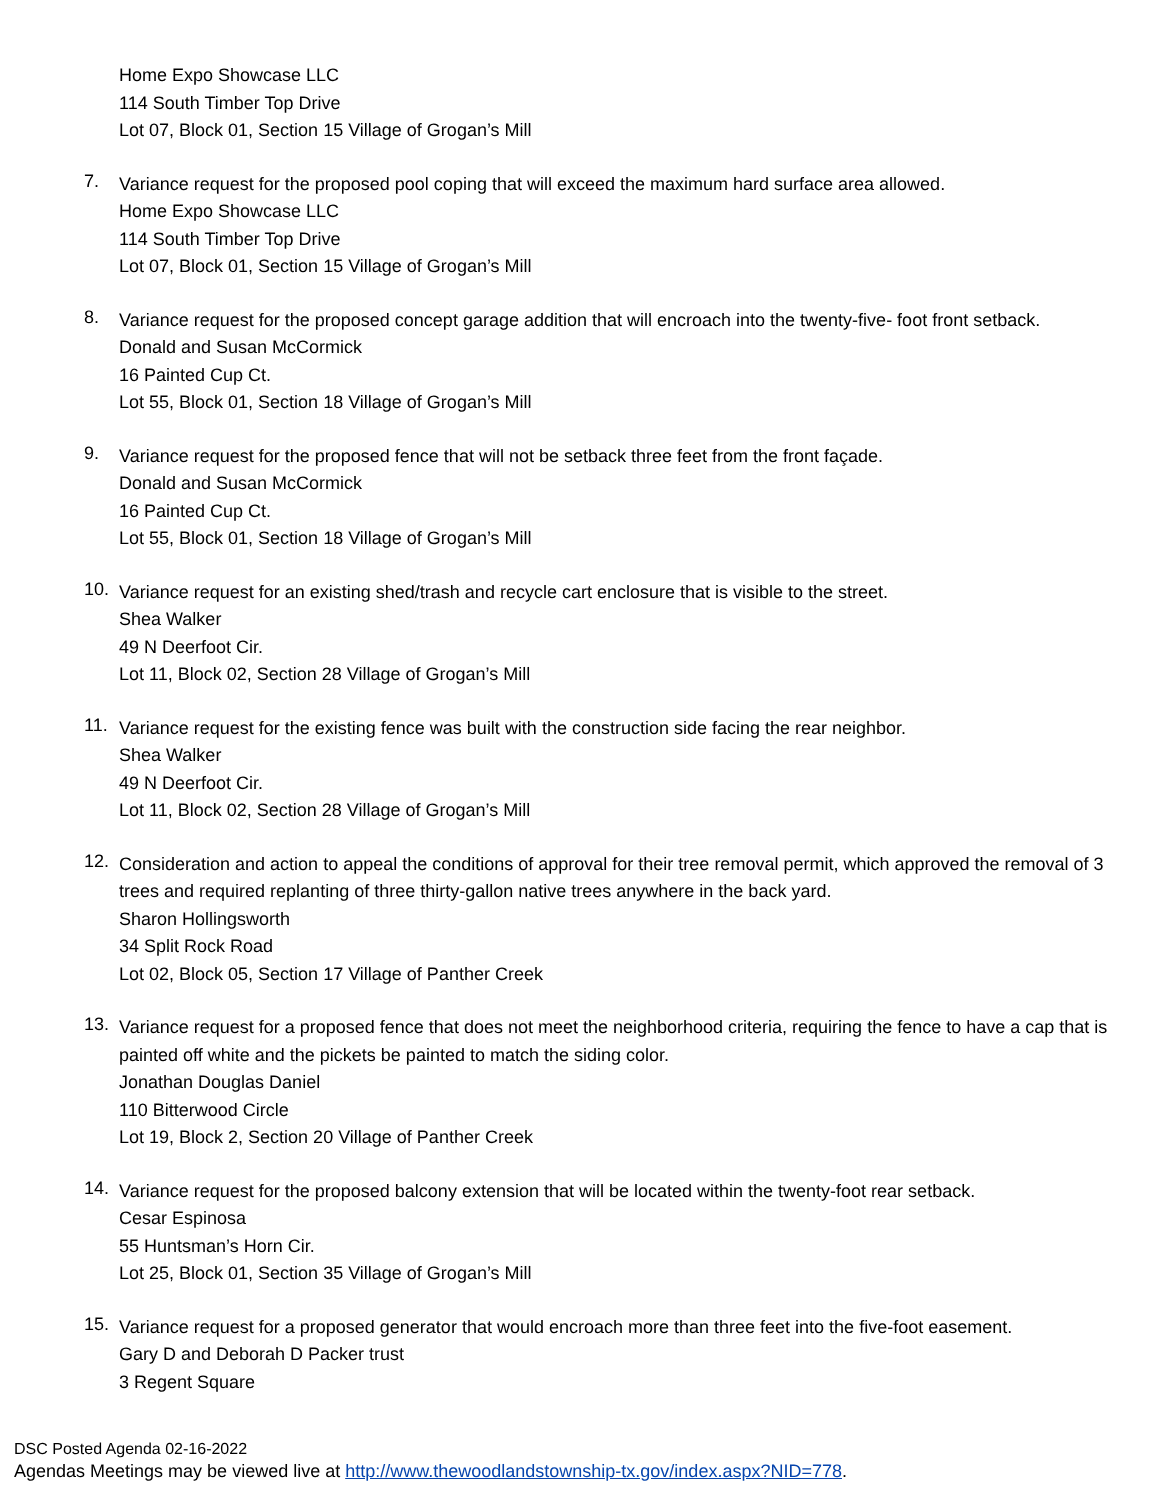Home Expo Showcase LLC
114 South Timber Top Drive
Lot 07, Block 01, Section 15 Village of Grogan’s Mill
7.
Variance request for the proposed pool coping that will exceed the maximum hard surface area allowed.
Home Expo Showcase LLC
114 South Timber Top Drive
Lot 07, Block 01, Section 15 Village of Grogan’s Mill
8.
Variance request for the proposed concept garage addition that will encroach into the twenty-five- foot front setback.
Donald and Susan McCormick
16 Painted Cup Ct.
Lot 55, Block 01, Section 18 Village of Grogan’s Mill
9.
Variance request for the proposed fence that will not be setback three feet from the front façade.
Donald and Susan McCormick
16 Painted Cup Ct.
Lot 55, Block 01, Section 18 Village of Grogan’s Mill
10.
Variance request for an existing shed/trash and recycle cart enclosure that is visible to the street.
Shea Walker
49 N Deerfoot Cir.
Lot 11, Block 02, Section 28 Village of Grogan’s Mill
11.
Variance request for the existing fence was built with the construction side facing the rear neighbor.
Shea Walker
49 N Deerfoot Cir.
Lot 11, Block 02, Section 28 Village of Grogan’s Mill
12.
Consideration and action to appeal the conditions of approval for their tree removal permit, which approved the removal of 3 trees and required replanting of three thirty-gallon native trees anywhere in the back yard.
Sharon Hollingsworth
34 Split Rock Road
Lot 02, Block 05, Section 17 Village of Panther Creek
13.
Variance request for a proposed fence that does not meet the neighborhood criteria, requiring the fence to have a cap that is painted off white and the pickets be painted to match the siding color.
Jonathan Douglas Daniel
110 Bitterwood Circle
Lot 19, Block 2, Section 20 Village of Panther Creek
14.
Variance request for the proposed balcony extension that will be located within the twenty-foot rear setback.
Cesar Espinosa
55 Huntsman’s Horn Cir.
Lot 25, Block 01, Section 35 Village of Grogan’s Mill
15.
Variance request for a proposed generator that would encroach more than three feet into the five-foot easement.
Gary D and Deborah D Packer trust
3 Regent Square
DSC Posted Agenda 02-16-2022
Agendas Meetings may be viewed live at http://www.thewoodlandstownship-tx.gov/index.aspx?NID=778.